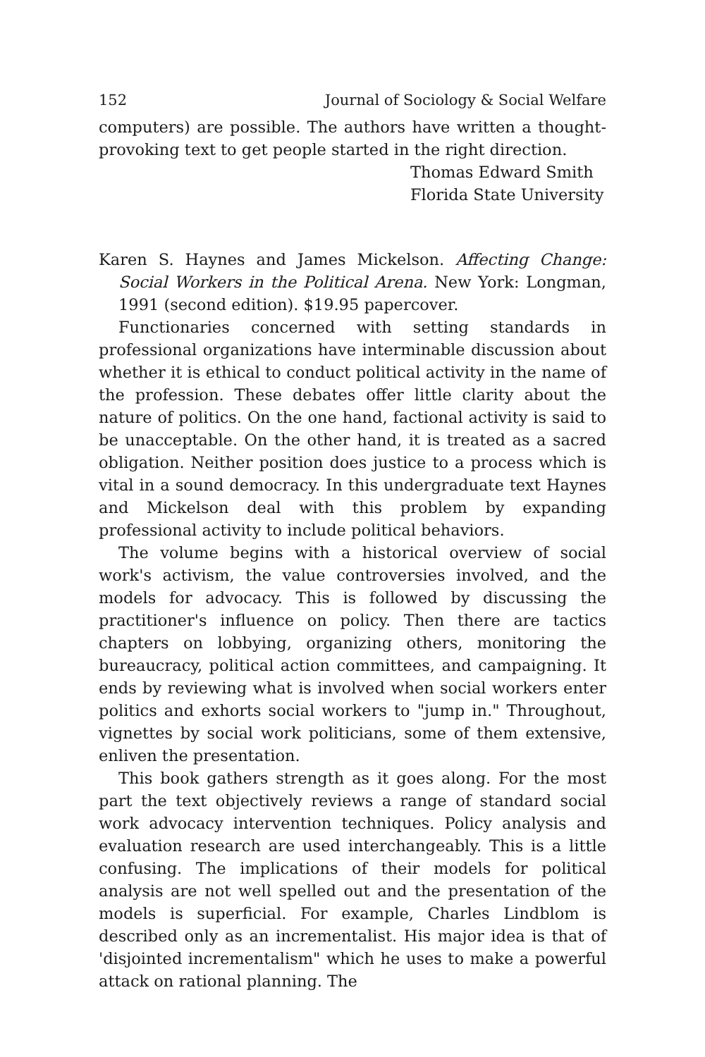152 Journal of Sociology & Social Welfare
computers) are possible. The authors have written a thought-provoking text to get people started in the right direction.
Thomas Edward Smith
Florida State University
Karen S. Haynes and James Mickelson. Affecting Change: Social Workers in the Political Arena. New York: Longman, 1991 (second edition). $19.95 papercover.
Functionaries concerned with setting standards in professional organizations have interminable discussion about whether it is ethical to conduct political activity in the name of the profession. These debates offer little clarity about the nature of politics. On the one hand, factional activity is said to be unacceptable. On the other hand, it is treated as a sacred obligation. Neither position does justice to a process which is vital in a sound democracy. In this undergraduate text Haynes and Mickelson deal with this problem by expanding professional activity to include political behaviors.
The volume begins with a historical overview of social work's activism, the value controversies involved, and the models for advocacy. This is followed by discussing the practitioner's influence on policy. Then there are tactics chapters on lobbying, organizing others, monitoring the bureaucracy, political action committees, and campaigning. It ends by reviewing what is involved when social workers enter politics and exhorts social workers to "jump in." Throughout, vignettes by social work politicians, some of them extensive, enliven the presentation.
This book gathers strength as it goes along. For the most part the text objectively reviews a range of standard social work advocacy intervention techniques. Policy analysis and evaluation research are used interchangeably. This is a little confusing. The implications of their models for political analysis are not well spelled out and the presentation of the models is superficial. For example, Charles Lindblom is described only as an incrementalist. His major idea is that of 'disjointed incrementalism" which he uses to make a powerful attack on rational planning. The